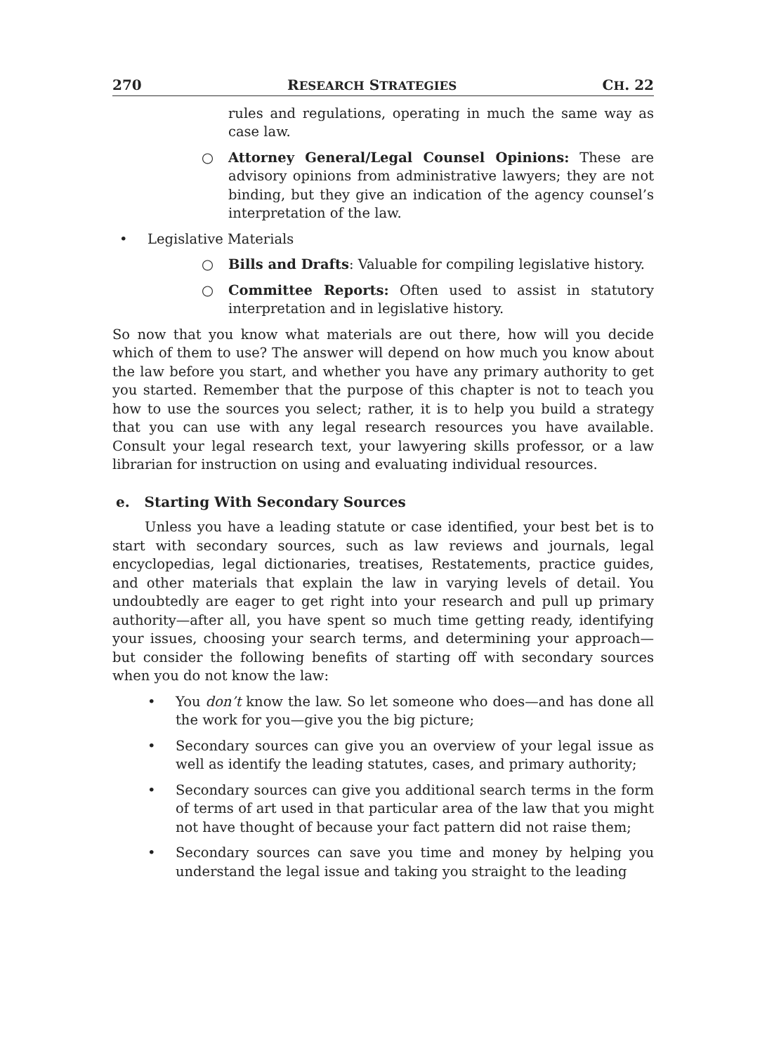270 RESEARCH STRATEGIES CH. 22
rules and regulations, operating in much the same way as case law.
○ Attorney General/Legal Counsel Opinions: These are advisory opinions from administrative lawyers; they are not binding, but they give an indication of the agency counsel’s interpretation of the law.
• Legislative Materials
○ Bills and Drafts: Valuable for compiling legislative history.
○ Committee Reports: Often used to assist in statutory interpretation and in legislative history.
So now that you know what materials are out there, how will you decide which of them to use? The answer will depend on how much you know about the law before you start, and whether you have any primary authority to get you started. Remember that the purpose of this chapter is not to teach you how to use the sources you select; rather, it is to help you build a strategy that you can use with any legal research resources you have available. Consult your legal research text, your lawyering skills professor, or a law librarian for instruction on using and evaluating individual resources.
e. Starting With Secondary Sources
Unless you have a leading statute or case identified, your best bet is to start with secondary sources, such as law reviews and journals, legal encyclopedias, legal dictionaries, treatises, Restatements, practice guides, and other materials that explain the law in varying levels of detail. You undoubtedly are eager to get right into your research and pull up primary authority—after all, you have spent so much time getting ready, identifying your issues, choosing your search terms, and determining your approach—but consider the following benefits of starting off with secondary sources when you do not know the law:
• You don’t know the law. So let someone who does—and has done all the work for you—give you the big picture;
• Secondary sources can give you an overview of your legal issue as well as identify the leading statutes, cases, and primary authority;
• Secondary sources can give you additional search terms in the form of terms of art used in that particular area of the law that you might not have thought of because your fact pattern did not raise them;
• Secondary sources can save you time and money by helping you understand the legal issue and taking you straight to the leading